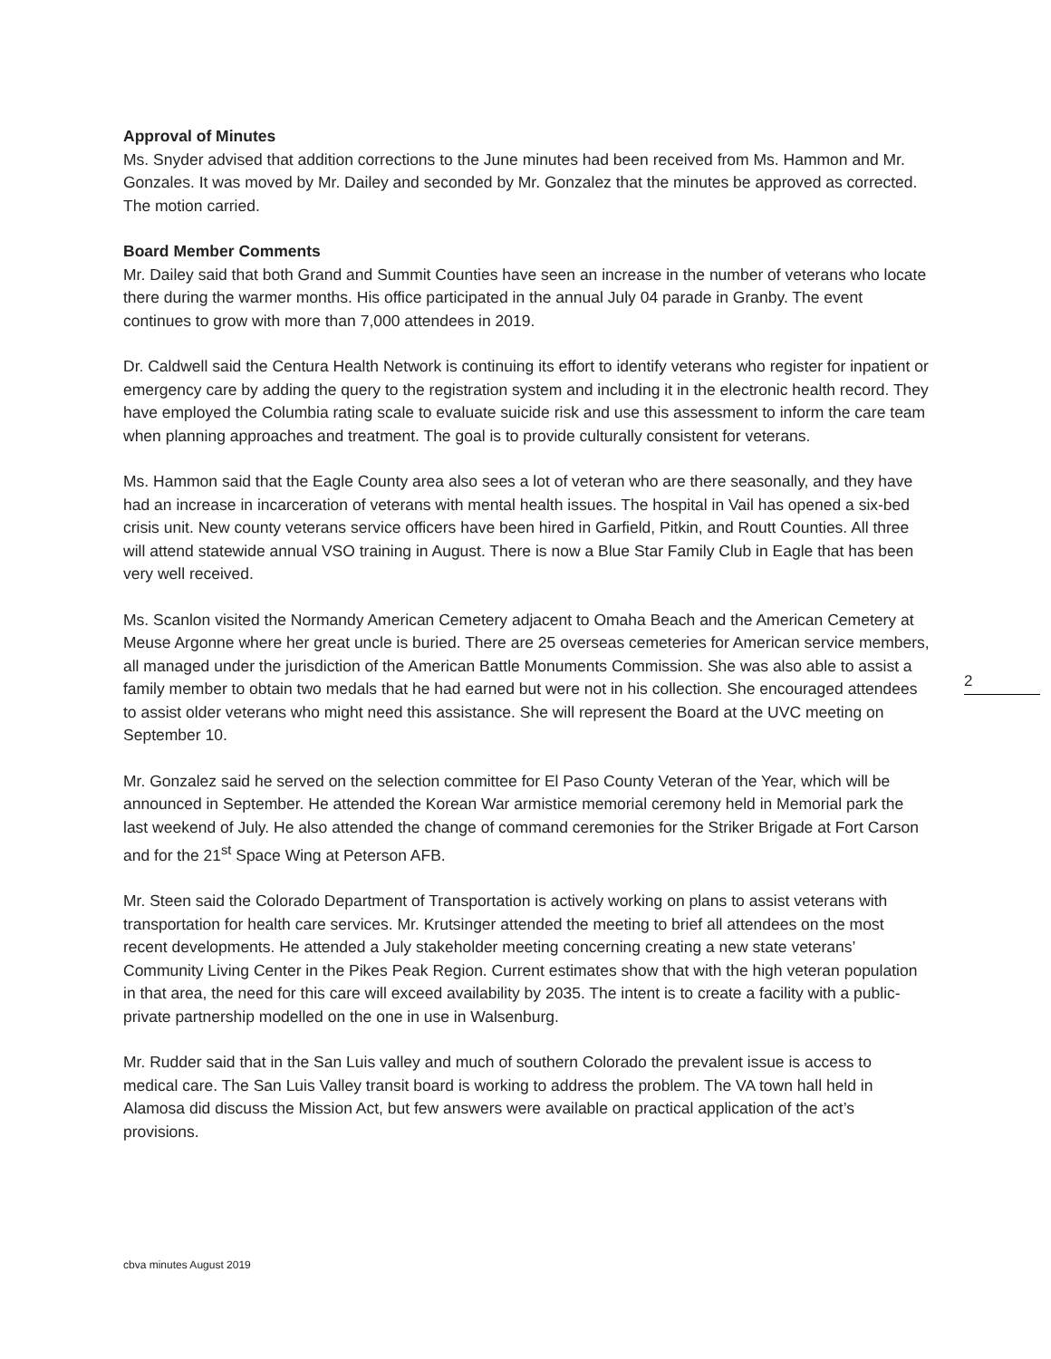Approval of Minutes
Ms. Snyder advised that addition corrections to the June minutes had been received from Ms. Hammon and Mr. Gonzales. It was moved by Mr. Dailey and seconded by Mr. Gonzalez that the minutes be approved as corrected. The motion carried.
Board Member Comments
Mr. Dailey said that both Grand and Summit Counties have seen an increase in the number of veterans who locate there during the warmer months. His office participated in the annual July 04 parade in Granby. The event continues to grow with more than 7,000 attendees in 2019.
Dr. Caldwell said the Centura Health Network is continuing its effort to identify veterans who register for inpatient or emergency care by adding the query to the registration system and including it in the electronic health record. They have employed the Columbia rating scale to evaluate suicide risk and use this assessment to inform the care team when planning approaches and treatment. The goal is to provide culturally consistent for veterans.
Ms. Hammon said that the Eagle County area also sees a lot of veteran who are there seasonally, and they have had an increase in incarceration of veterans with mental health issues. The hospital in Vail has opened a six-bed crisis unit. New county veterans service officers have been hired in Garfield, Pitkin, and Routt Counties. All three will attend statewide annual VSO training in August. There is now a Blue Star Family Club in Eagle that has been very well received.
Ms. Scanlon visited the Normandy American Cemetery adjacent to Omaha Beach and the American Cemetery at Meuse Argonne where her great uncle is buried. There are 25 overseas cemeteries for American service members, all managed under the jurisdiction of the American Battle Monuments Commission. She was also able to assist a family member to obtain two medals that he had earned but were not in his collection. She encouraged attendees to assist older veterans who might need this assistance. She will represent the Board at the UVC meeting on September 10.
Mr. Gonzalez said he served on the selection committee for El Paso County Veteran of the Year, which will be announced in September. He attended the Korean War armistice memorial ceremony held in Memorial park the last weekend of July. He also attended the change of command ceremonies for the Striker Brigade at Fort Carson and for the 21<sup>st</sup> Space Wing at Peterson AFB.
Mr. Steen said the Colorado Department of Transportation is actively working on plans to assist veterans with transportation for health care services. Mr. Krutsinger attended the meeting to brief all attendees on the most recent developments. He attended a July stakeholder meeting concerning creating a new state veterans’ Community Living Center in the Pikes Peak Region. Current estimates show that with the high veteran population in that area, the need for this care will exceed availability by 2035. The intent is to create a facility with a public-private partnership modelled on the one in use in Walsenburg.
Mr. Rudder said that in the San Luis valley and much of southern Colorado the prevalent issue is access to medical care. The San Luis Valley transit board is working to address the problem. The VA town hall held in Alamosa did discuss the Mission Act, but few answers were available on practical application of the act’s provisions.
2
cbva minutes August 2019